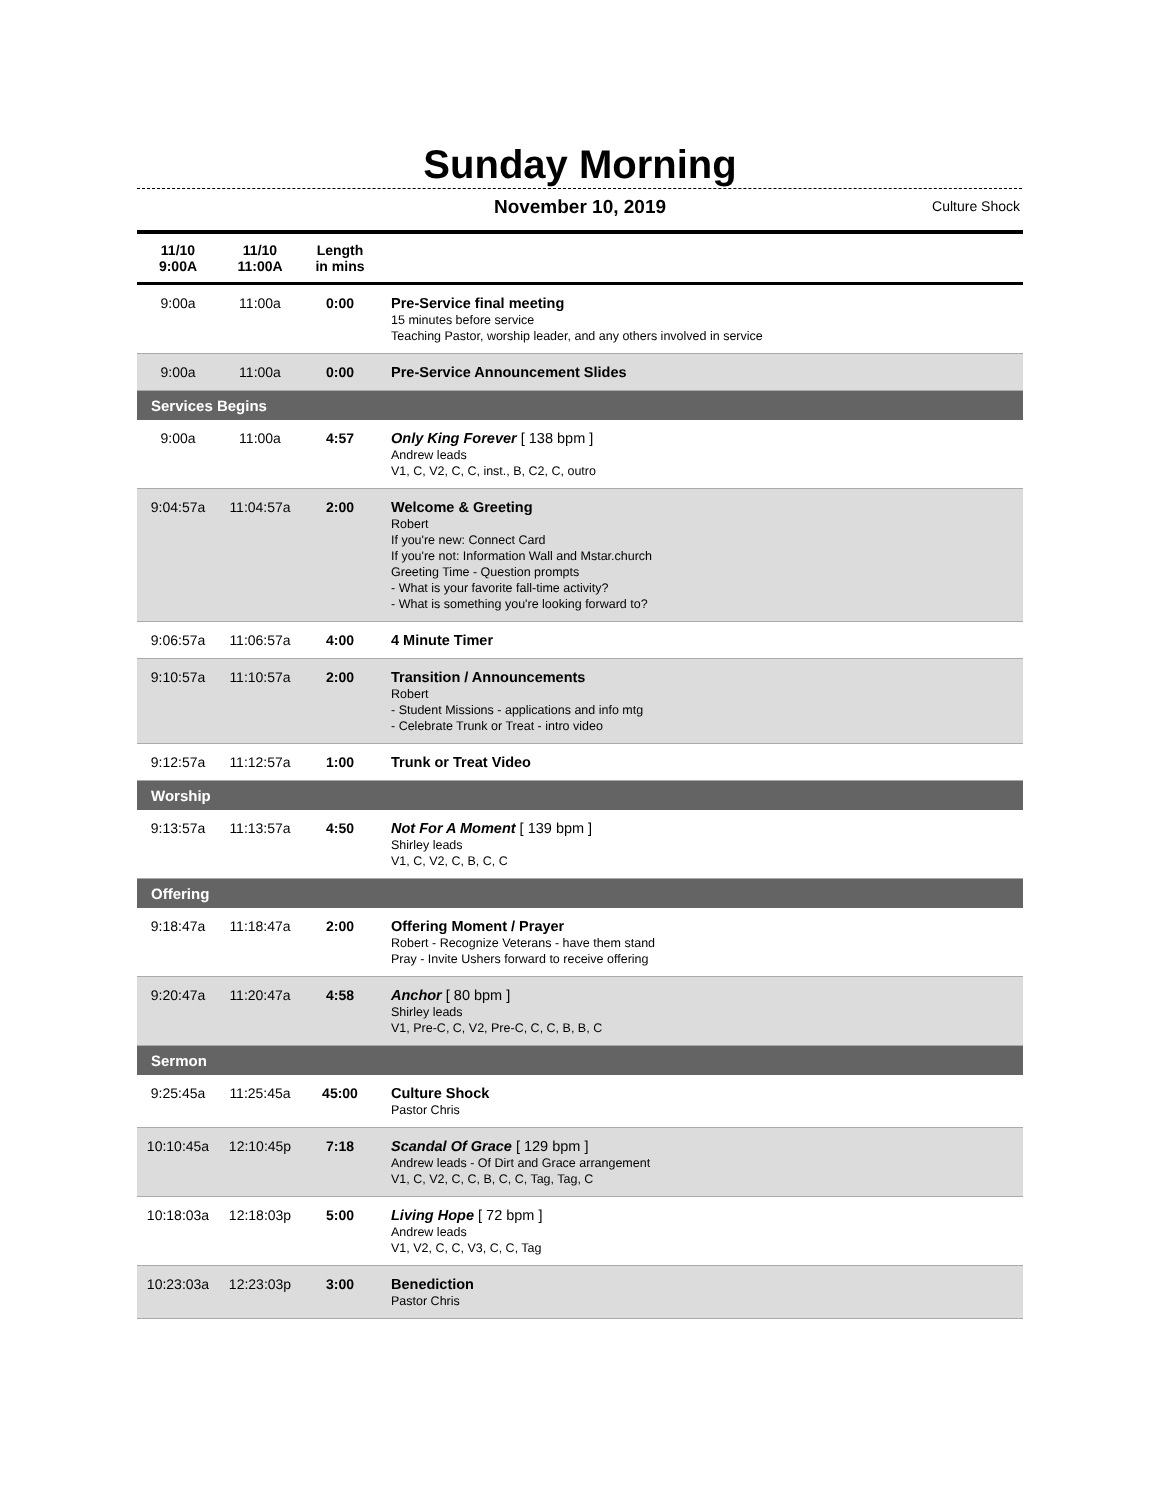Sunday Morning
November 10, 2019
Culture Shock
| 11/10 9:00A | 11/10 11:00A | Length in mins | |
| --- | --- | --- | --- |
| 9:00a | 11:00a | 0:00 | Pre-Service final meeting 15 minutes before service Teaching Pastor, worship leader, and any others involved in service |
| 9:00a | 11:00a | 0:00 | Pre-Service Announcement Slides |
| Services Begins | | | |
| 9:00a | 11:00a | 4:57 | Only King Forever [ 138 bpm ] Andrew leads V1, C, V2, C, C, inst., B, C2, C, outro |
| 9:04:57a | 11:04:57a | 2:00 | Welcome & Greeting Robert If you're new: Connect Card If you're not: Information Wall and Mstar.church Greeting Time - Question prompts - What is your favorite fall-time activity? - What is something you're looking forward to? |
| 9:06:57a | 11:06:57a | 4:00 | 4 Minute Timer |
| 9:10:57a | 11:10:57a | 2:00 | Transition / Announcements Robert - Student Missions - applications and info mtg - Celebrate Trunk or Treat - intro video |
| 9:12:57a | 11:12:57a | 1:00 | Trunk or Treat Video |
| Worship | | | |
| 9:13:57a | 11:13:57a | 4:50 | Not For A Moment [ 139 bpm ] Shirley leads V1, C, V2, C, B, C, C |
| Offering | | | |
| 9:18:47a | 11:18:47a | 2:00 | Offering Moment / Prayer Robert - Recognize Veterans - have them stand Pray - Invite Ushers forward to receive offering |
| 9:20:47a | 11:20:47a | 4:58 | Anchor [ 80 bpm ] Shirley leads V1, Pre-C, C, V2, Pre-C, C, C, B, B, C |
| Sermon | | | |
| 9:25:45a | 11:25:45a | 45:00 | Culture Shock Pastor Chris |
| 10:10:45a | 12:10:45p | 7:18 | Scandal Of Grace [ 129 bpm ] Andrew leads - Of Dirt and Grace arrangement V1, C, V2, C, C, B, C, C, Tag, Tag, C |
| 10:18:03a | 12:18:03p | 5:00 | Living Hope [ 72 bpm ] Andrew leads V1, V2, C, C, V3, C, C, Tag |
| 10:23:03a | 12:23:03p | 3:00 | Benediction Pastor Chris |